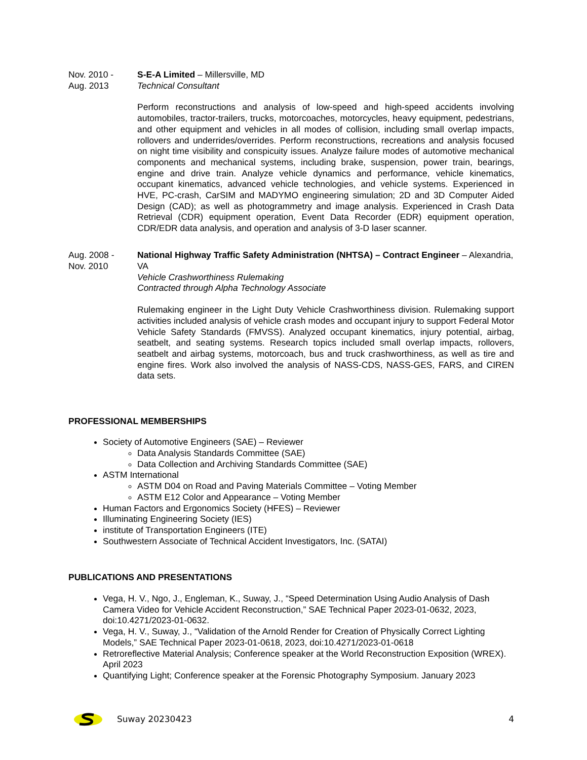Nov. 2010 -
Aug. 2013
S-E-A Limited – Millersville, MD
Technical Consultant
Perform reconstructions and analysis of low-speed and high-speed accidents involving automobiles, tractor-trailers, trucks, motorcoaches, motorcycles, heavy equipment, pedestrians, and other equipment and vehicles in all modes of collision, including small overlap impacts, rollovers and underrides/overrides. Perform reconstructions, recreations and analysis focused on night time visibility and conspicuity issues. Analyze failure modes of automotive mechanical components and mechanical systems, including brake, suspension, power train, bearings, engine and drive train. Analyze vehicle dynamics and performance, vehicle kinematics, occupant kinematics, advanced vehicle technologies, and vehicle systems. Experienced in HVE, PC-crash, CarSIM and MADYMO engineering simulation; 2D and 3D Computer Aided Design (CAD); as well as photogrammetry and image analysis. Experienced in Crash Data Retrieval (CDR) equipment operation, Event Data Recorder (EDR) equipment operation, CDR/EDR data analysis, and operation and analysis of 3-D laser scanner.
Aug. 2008 -
Nov. 2010
National Highway Traffic Safety Administration (NHTSA) – Contract Engineer – Alexandria, VA
Vehicle Crashworthiness Rulemaking
Contracted through Alpha Technology Associate
Rulemaking engineer in the Light Duty Vehicle Crashworthiness division. Rulemaking support activities included analysis of vehicle crash modes and occupant injury to support Federal Motor Vehicle Safety Standards (FMVSS). Analyzed occupant kinematics, injury potential, airbag, seatbelt, and seating systems. Research topics included small overlap impacts, rollovers, seatbelt and airbag systems, motorcoach, bus and truck crashworthiness, as well as tire and engine fires. Work also involved the analysis of NASS-CDS, NASS-GES, FARS, and CIREN data sets.
PROFESSIONAL MEMBERSHIPS
Society of Automotive Engineers (SAE) – Reviewer
Data Analysis Standards Committee (SAE)
Data Collection and Archiving Standards Committee (SAE)
ASTM International
ASTM D04 on Road and Paving Materials Committee – Voting Member
ASTM E12 Color and Appearance – Voting Member
Human Factors and Ergonomics Society (HFES) – Reviewer
Illuminating Engineering Society (IES)
institute of Transportation Engineers (ITE)
Southwestern Associate of Technical Accident Investigators, Inc. (SATAI)
PUBLICATIONS AND PRESENTATIONS
Vega, H. V., Ngo, J., Engleman, K., Suway, J., “Speed Determination Using Audio Analysis of Dash Camera Video for Vehicle Accident Reconstruction,” SAE Technical Paper 2023-01-0632, 2023, doi:10.4271/2023-01-0632.
Vega, H. V., Suway, J., “Validation of the Arnold Render for Creation of Physically Correct Lighting Models,” SAE Technical Paper 2023-01-0618, 2023, doi:10.4271/2023-01-0618
Retroreflective Material Analysis; Conference speaker at the World Reconstruction Exposition (WREX). April 2023
Quantifying Light; Conference speaker at the Forensic Photography Symposium. January 2023
Suway 20230423 4